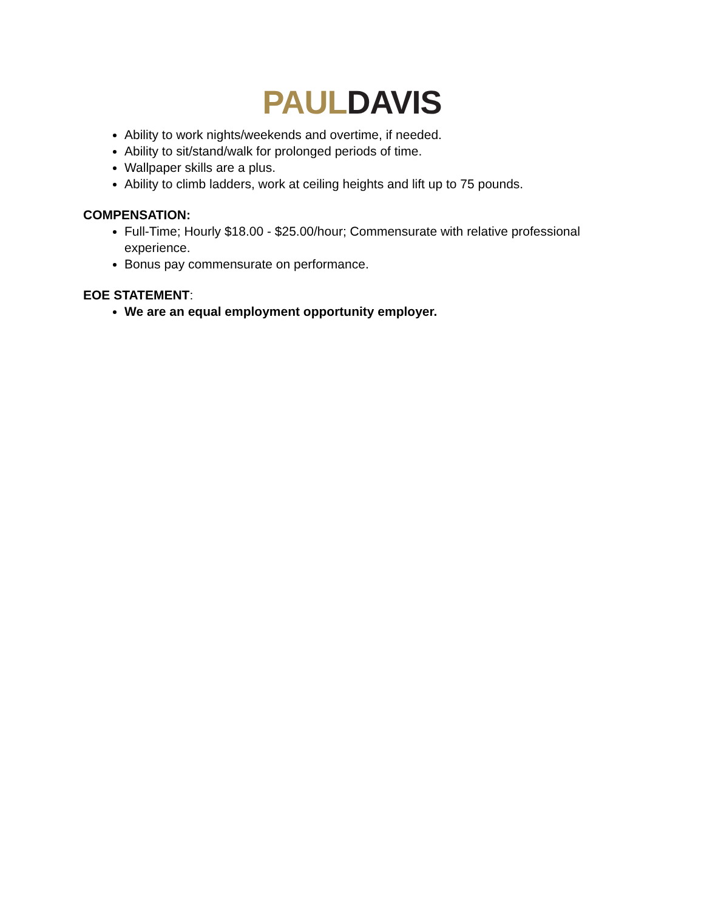PAUL DAVIS
Ability to work nights/weekends and overtime, if needed.
Ability to sit/stand/walk for prolonged periods of time.
Wallpaper skills are a plus.
Ability to climb ladders, work at ceiling heights and lift up to 75 pounds.
COMPENSATION:
Full-Time; Hourly $18.00 - $25.00/hour; Commensurate with relative professional experience.
Bonus pay commensurate on performance.
EOE STATEMENT:
We are an equal employment opportunity employer.